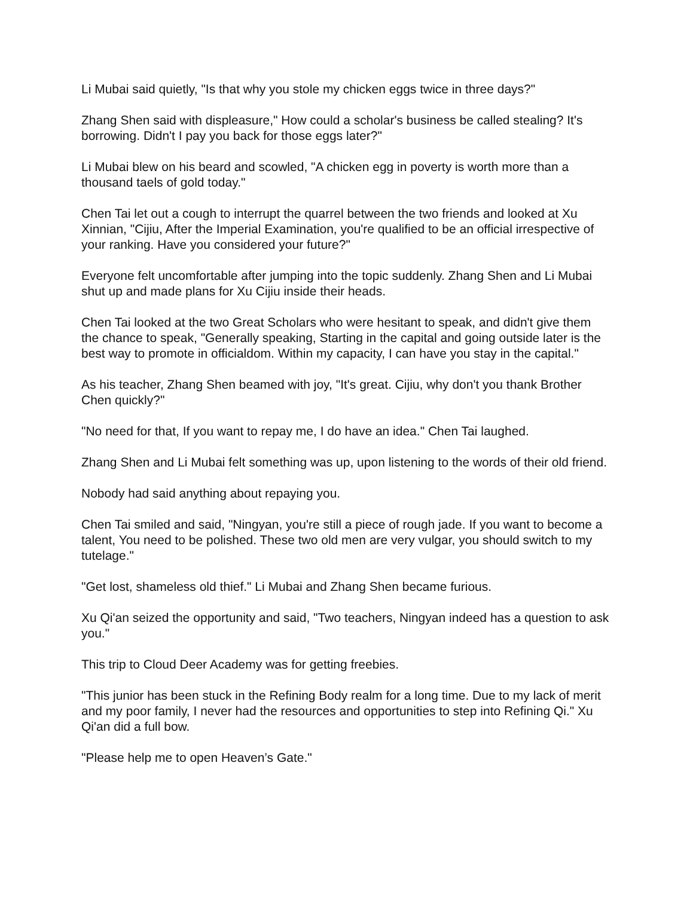Li Mubai said quietly, "Is that why you stole my chicken eggs twice in three days?"
Zhang Shen said with displeasure," How could a scholar's business be called stealing? It's borrowing. Didn't I pay you back for those eggs later?"
Li Mubai blew on his beard and scowled, "A chicken egg in poverty is worth more than a thousand taels of gold today."
Chen Tai let out a cough to interrupt the quarrel between the two friends and looked at Xu Xinnian, "Cijiu, After the Imperial Examination, you're qualified to be an official irrespective of your ranking. Have you considered your future?"
Everyone felt uncomfortable after jumping into the topic suddenly. Zhang Shen and Li Mubai shut up and made plans for Xu Cijiu inside their heads.
Chen Tai looked at the two Great Scholars who were hesitant to speak, and didn't give them the chance to speak, "Generally speaking, Starting in the capital and going outside later is the best way to promote in officialdom. Within my capacity, I can have you stay in the capital."
As his teacher, Zhang Shen beamed with joy, "It's great. Cijiu, why don't you thank Brother Chen quickly?"
"No need for that, If you want to repay me, I do have an idea." Chen Tai laughed.
Zhang Shen and Li Mubai felt something was up, upon listening to the words of their old friend.
Nobody had said anything about repaying you.
Chen Tai smiled and said, "Ningyan, you're still a piece of rough jade. If you want to become a talent, You need to be polished. These two old men are very vulgar, you should switch to my tutelage."
"Get lost, shameless old thief." Li Mubai and Zhang Shen became furious.
Xu Qi'an seized the opportunity and said, "Two teachers, Ningyan indeed has a question to ask you."
This trip to Cloud Deer Academy was for getting freebies.
"This junior has been stuck in the Refining Body realm for a long time. Due to my lack of merit and my poor family, I never had the resources and opportunities to step into Refining Qi." Xu Qi'an did a full bow.
"Please help me to open Heaven’s Gate."